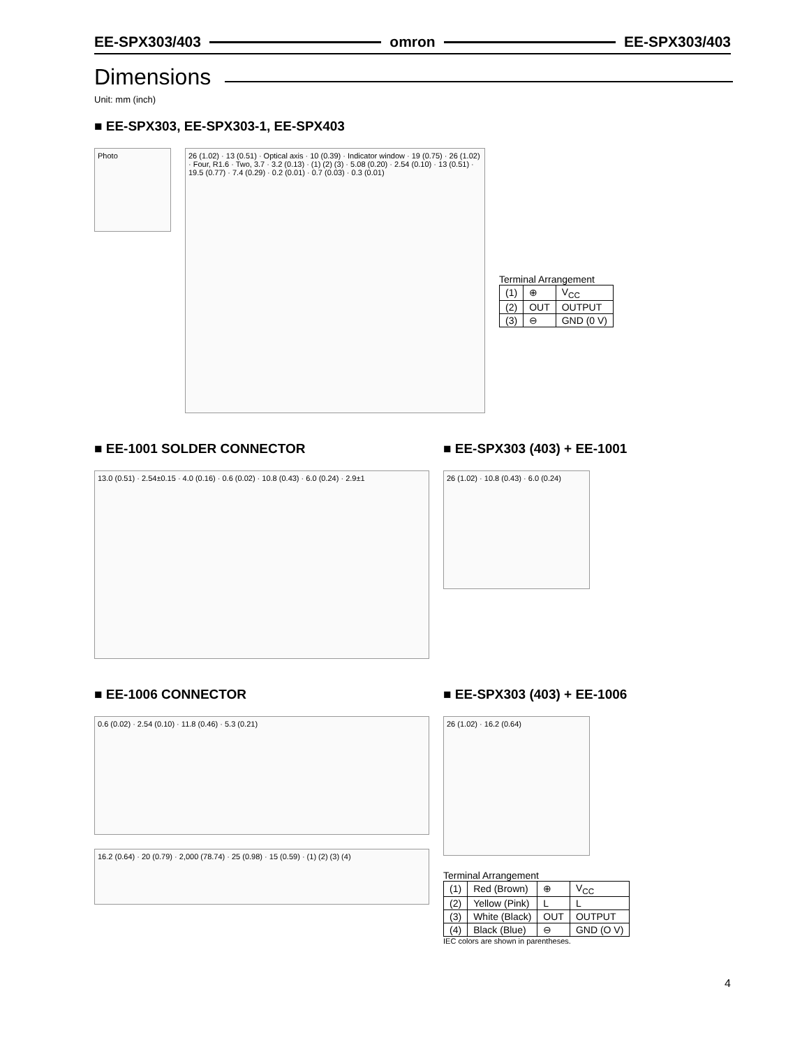EE-SPX303/403 omron EE-SPX303/403
Dimensions
Unit: mm (inch)
■ EE-SPX303, EE-SPX303-1, EE-SPX403
Photo
26 (1.02) · 13 (0.51) · Optical axis · 10 (0.39) · Indicator window · 19 (0.75) · 26 (1.02) · Four, R1.6 · Two, 3.7 · 3.2 (0.13) · (1) (2) (3) · 5.08 (0.20) · 2.54 (0.10) · 13 (0.51) · 19.5 (0.77) · 7.4 (0.29) · 0.2 (0.01) · 0.7 (0.03) · 0.3 (0.01)
Terminal Arrangement
| (1) | ⊕ | V<sub>CC</sub> |
| (2) | OUT | OUTPUT |
| (3) | ⊖ | GND (0 V) |
■ EE-1001 SOLDER CONNECTOR
13.0 (0.51) · 2.54±0.15 · 4.0 (0.16) · 0.6 (0.02) · 10.8 (0.43) · 6.0 (0.24) · 2.9±1
■ EE-SPX303 (403) + EE-1001
26 (1.02) · 10.8 (0.43) · 6.0 (0.24)
■ EE-1006 CONNECTOR
0.6 (0.02) · 2.54 (0.10) · 11.8 (0.46) · 5.3 (0.21)
16.2 (0.64) · 20 (0.79) · 2,000 (78.74) · 25 (0.98) · 15 (0.59) · (1) (2) (3) (4)
■ EE-SPX303 (403) + EE-1006
26 (1.02) · 16.2 (0.64)
Terminal Arrangement
| (1) | Red (Brown) | ⊕ | V<sub>CC</sub> |
| (2) | Yellow (Pink) | L | L |
| (3) | White (Black) | OUT | OUTPUT |
| (4) | Black (Blue) | ⊖ | GND (O V) |
IEC colors are shown in parentheses.
4